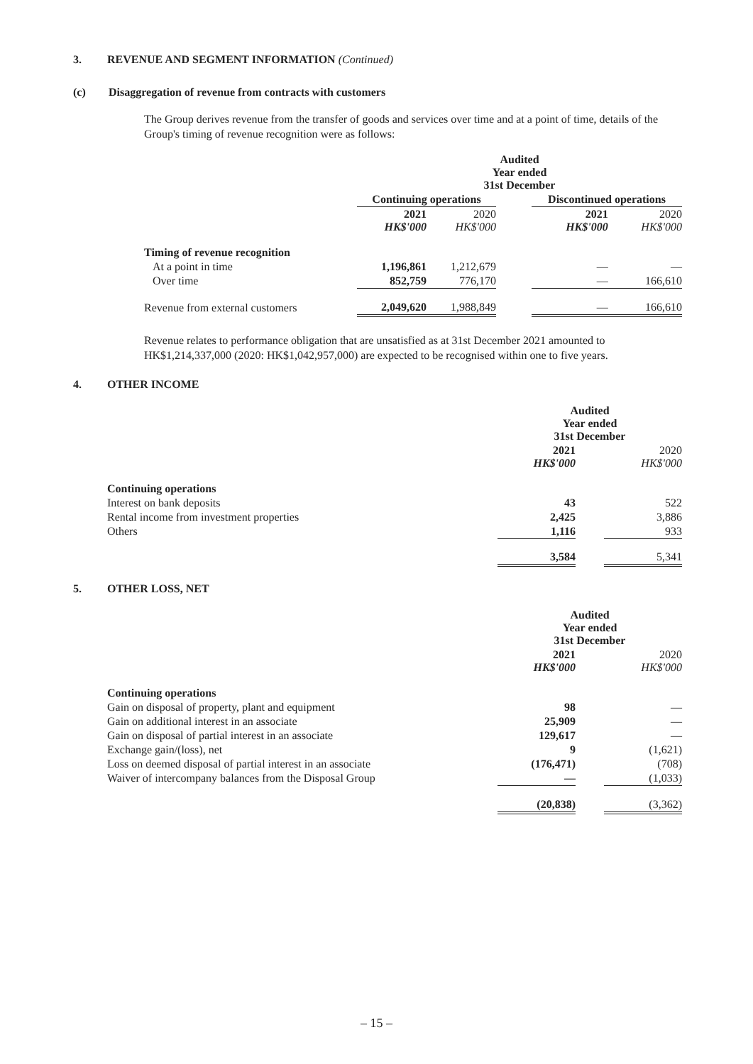3. REVENUE AND SEGMENT INFORMATION (Continued)
(c) Disaggregation of revenue from contracts with customers
The Group derives revenue from the transfer of goods and services over time and at a point of time, details of the Group's timing of revenue recognition were as follows:
| | Audited Year ended 31st December | | | | |
| | Continuing operations | | | Discontinued operations | |
| | 2021 HK$'000 | 2020 HK$'000 | | 2021 HK$'000 | 2020 HK$'000 |
| Timing of revenue recognition | | | | | |
| At a point in time | 1,196,861 | 1,212,679 | | — | — |
| Over time | 852,759 | 776,170 | | — | 166,610 |
| Revenue from external customers | 2,049,620 | 1,988,849 | | — | 166,610 |
Revenue relates to performance obligation that are unsatisfied as at 31st December 2021 amounted to HK$1,214,337,000 (2020: HK$1,042,957,000) are expected to be recognised within one to five years.
4. OTHER INCOME
| | Audited Year ended 31st December | | |
| | 2021 HK$'000 | | 2020 HK$'000 |
| Continuing operations | | | |
| Interest on bank deposits | 43 | | 522 |
| Rental income from investment properties | 2,425 | | 3,886 |
| Others | 1,116 | | 933 |
| | 3,584 | | 5,341 |
5. OTHER LOSS, NET
| | Audited Year ended 31st December | | |
| | 2021 HK$'000 | | 2020 HK$'000 |
| Continuing operations | | | |
| Gain on disposal of property, plant and equipment | 98 | | — |
| Gain on additional interest in an associate | 25,909 | | — |
| Gain on disposal of partial interest in an associate | 129,617 | | — |
| Exchange gain/(loss), net | 9 | | (1,621) |
| Loss on deemed disposal of partial interest in an associate | (176,471) | | (708) |
| Waiver of intercompany balances from the Disposal Group | — | | (1,033) |
| | (20,838) | | (3,362) |
– 15 –